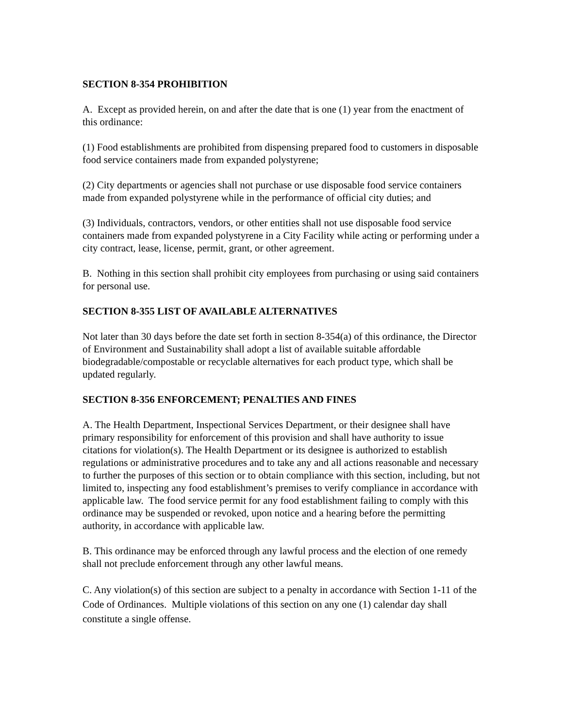SECTION 8-354 PROHIBITION
A. Except as provided herein, on and after the date that is one (1) year from the enactment of this ordinance:
(1) Food establishments are prohibited from dispensing prepared food to customers in disposable food service containers made from expanded polystyrene;
(2) City departments or agencies shall not purchase or use disposable food service containers made from expanded polystyrene while in the performance of official city duties; and
(3) Individuals, contractors, vendors, or other entities shall not use disposable food service containers made from expanded polystyrene in a City Facility while acting or performing under a city contract, lease, license, permit, grant, or other agreement.
B. Nothing in this section shall prohibit city employees from purchasing or using said containers for personal use.
SECTION 8-355 LIST OF AVAILABLE ALTERNATIVES
Not later than 30 days before the date set forth in section 8-354(a) of this ordinance, the Director of Environment and Sustainability shall adopt a list of available suitable affordable biodegradable/compostable or recyclable alternatives for each product type, which shall be updated regularly.
SECTION 8-356 ENFORCEMENT; PENALTIES AND FINES
A. The Health Department, Inspectional Services Department, or their designee shall have primary responsibility for enforcement of this provision and shall have authority to issue citations for violation(s). The Health Department or its designee is authorized to establish regulations or administrative procedures and to take any and all actions reasonable and necessary to further the purposes of this section or to obtain compliance with this section, including, but not limited to, inspecting any food establishment’s premises to verify compliance in accordance with applicable law. The food service permit for any food establishment failing to comply with this ordinance may be suspended or revoked, upon notice and a hearing before the permitting authority, in accordance with applicable law.
B. This ordinance may be enforced through any lawful process and the election of one remedy shall not preclude enforcement through any other lawful means.
C. Any violation(s) of this section are subject to a penalty in accordance with Section 1-11 of the Code of Ordinances. Multiple violations of this section on any one (1) calendar day shall constitute a single offense.